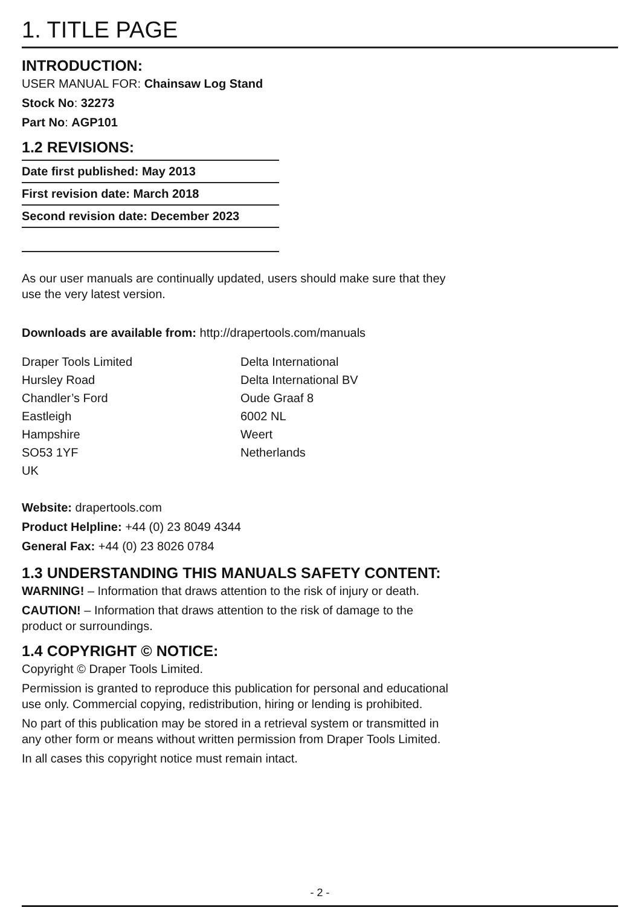1. TITLE PAGE
INTRODUCTION:
USER MANUAL FOR: Chainsaw Log Stand
Stock No: 32273
Part No: AGP101
1.2 REVISIONS:
Date first published: May 2013
First revision date: March 2018
Second revision date: December 2023
As our user manuals are continually updated, users should make sure that they
use the very latest version.
Downloads are available from: http://drapertools.com/manuals
Draper Tools Limited
Hursley Road
Chandler’s Ford
Eastleigh
Hampshire
SO53 1YF
UK
Delta International
Delta International BV
Oude Graaf 8
6002 NL
Weert
Netherlands
Website: drapertools.com
Product Helpline: +44 (0) 23 8049 4344
General Fax: +44 (0) 23 8026 0784
1.3 UNDERSTANDING THIS MANUALS SAFETY CONTENT:
WARNING! – Information that draws attention to the risk of injury or death.
CAUTION! – Information that draws attention to the risk of damage to the
product or surroundings.
1.4 COPYRIGHT © NOTICE:
Copyright © Draper Tools Limited.
Permission is granted to reproduce this publication for personal and educational
use only. Commercial copying, redistribution, hiring or lending is prohibited.
No part of this publication may be stored in a retrieval system or transmitted in
any other form or means without written permission from Draper Tools Limited.
In all cases this copyright notice must remain intact.
- 2 -